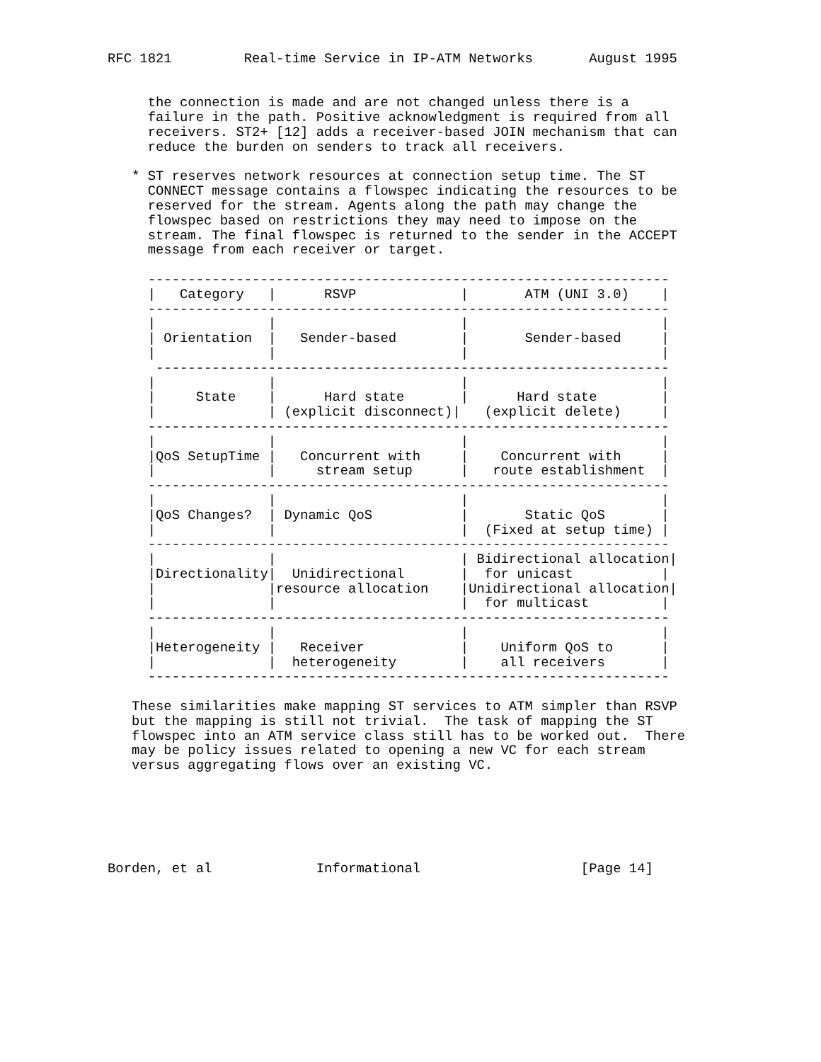RFC 1821         Real-time Service in IP-ATM Networks       August 1995


     the connection is made and are not changed unless there is a
     failure in the path. Positive acknowledgment is required from all
     receivers. ST2+ [12] adds a receiver-based JOIN mechanism that can
     reduce the burden on senders to track all receivers.

   * ST reserves network resources at connection setup time. The ST
     CONNECT message contains a flowspec indicating the resources to be
     reserved for the stream. Agents along the path may change the
     flowspec based on restrictions they may need to impose on the
     stream. The final flowspec is returned to the sender in the ACCEPT
     message from each receiver or target.

     -----------------------------------------------------------------
     |   Category   |      RSVP             |       ATM (UNI 3.0)    |
     -----------------------------------------------------------------
     |              |                       |                        |
     | Orientation  |   Sender-based        |       Sender-based     |
     |              |                       |                        |
      ----------------------------------------------------------------
     |              |                       |                        |
     |     State    |      Hard state       |      Hard state        |
     |              | (explicit disconnect)|   (explicit delete)     |
     -----------------------------------------------------------------
     |              |                       |                        |
     |QoS SetupTime |   Concurrent with     |    Concurrent with     |
     |              |     stream setup      |   route establishment  |
     -----------------------------------------------------------------
     |              |                       |                        |
     |QoS Changes?  | Dynamic QoS           |       Static QoS       |
     |              |                       |  (Fixed at setup time) |
     -----------------------------------------------------------------
     |              |                       | Bidirectional allocation|
     |Directionality|  Unidirectional       |  for unicast           |
     |              |resource allocation    |Unidirectional allocation|
     |              |                       |  for multicast         |
     -----------------------------------------------------------------
     |              |                       |                        |
     |Heterogeneity |   Receiver            |    Uniform QoS to      |
     |              |  heterogeneity        |    all receivers       |
     -----------------------------------------------------------------

   These similarities make mapping ST services to ATM simpler than RSVP
   but the mapping is still not trivial.  The task of mapping the ST
   flowspec into an ATM service class still has to be worked out.  There
   may be policy issues related to opening a new VC for each stream
   versus aggregating flows over an existing VC.






Borden, et al             Informational                    [Page 14]